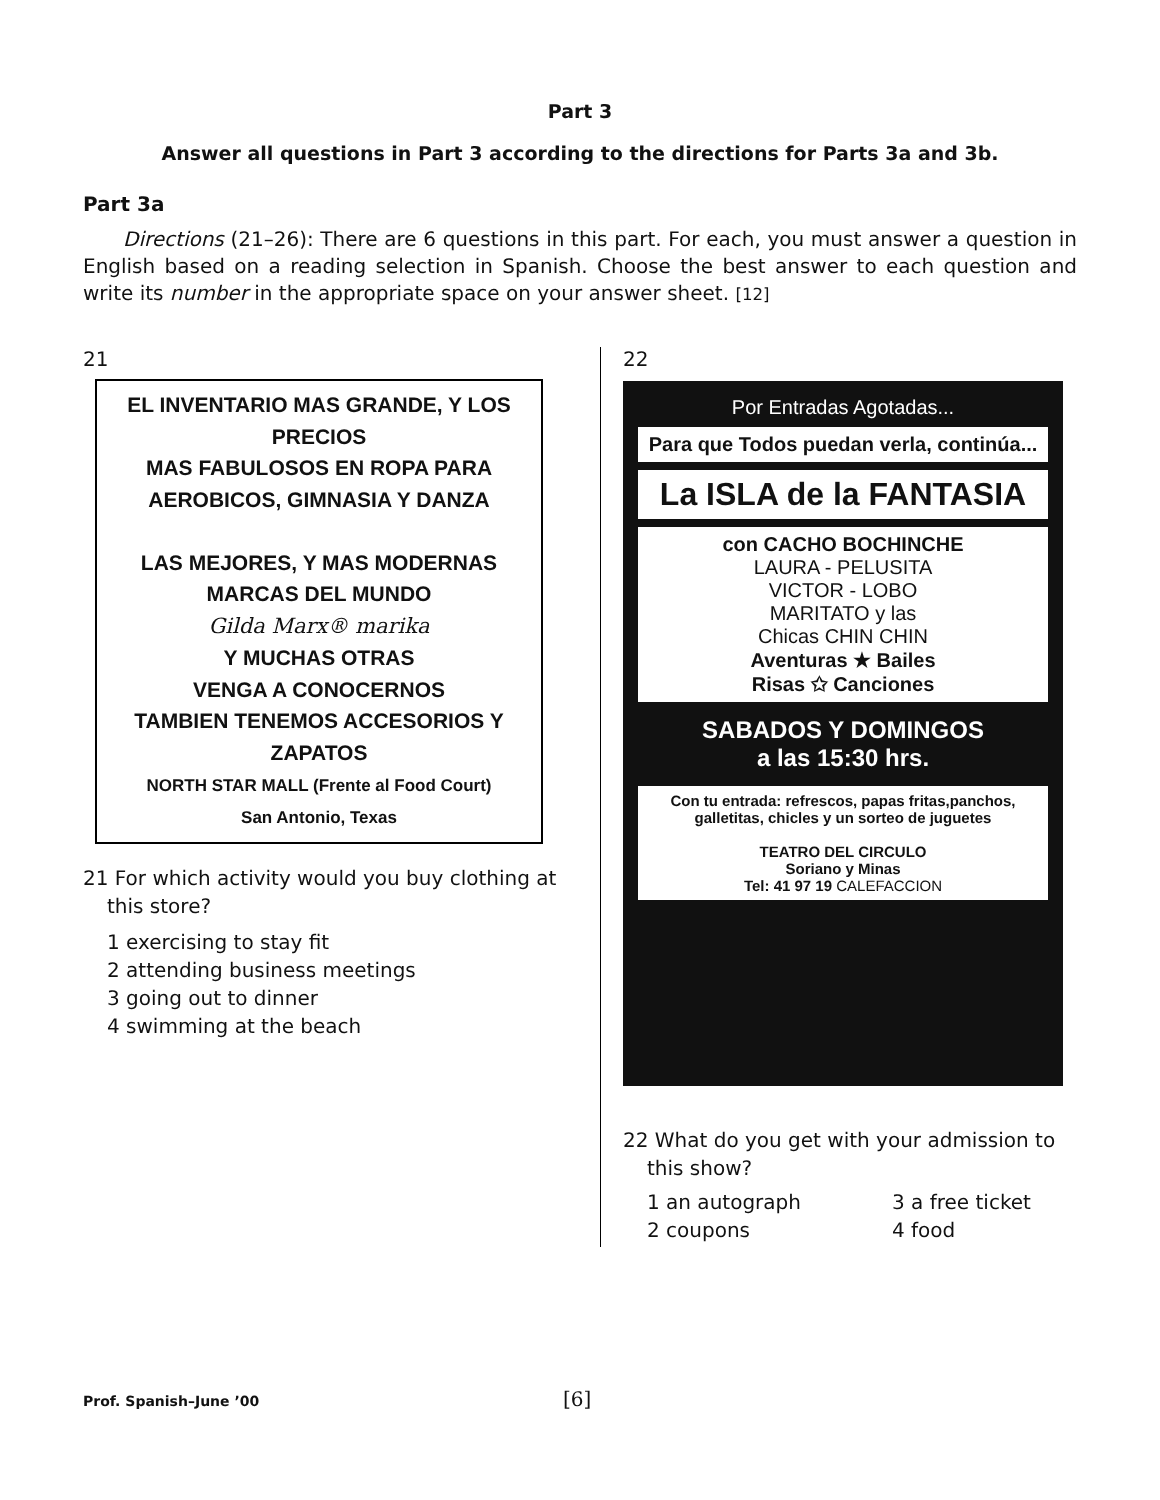Part 3
Answer all questions in Part 3 according to the directions for Parts 3a and 3b.
Part 3a
Directions (21–26): There are 6 questions in this part. For each, you must answer a question in English based on a reading selection in Spanish. Choose the best answer to each question and write its number in the appropriate space on your answer sheet. [12]
21
EL INVENTARIO MAS GRANDE, Y LOS PRECIOS
MAS FABULOSOS EN ROPA PARA
AEROBICOS, GIMNASIA Y DANZA
LAS MEJORES, Y MAS MODERNAS
MARCAS DEL MUNDO
Gilda Marx® marika
Y MUCHAS OTRAS
VENGA A CONOCERNOS
TAMBIEN TENEMOS ACCESORIOS Y ZAPATOS
NORTH STAR MALL (Frente al Food Court)
San Antonio, Texas
21 For which activity would you buy clothing at this store?
1 exercising to stay fit
2 attending business meetings
3 going out to dinner
4 swimming at the beach
22
Por Entradas Agotadas...
Para que Todos puedan verla, continúa...
La ISLA de la FANTASIA
con CACHO BOCHINCHE
LAURA - PELUSITA
VICTOR - LOBO
MARITATO y las
Chicas CHIN CHIN
Aventuras ★ Bailes
Risas ✩ Canciones
SABADOS Y DOMINGOS
a las 15:30 hrs.
Con tu entrada: refrescos, papas fritas,panchos, galletitas, chicles y un sorteo de juguetes
TEATRO DEL CIRCULO
Soriano y Minas
Tel: 41 97 19 CALEFACCION
22 What do you get with your admission to this show?
1 an autograph
2 coupons
3 a free ticket
4 food
Prof. Spanish–June ’00 [6]